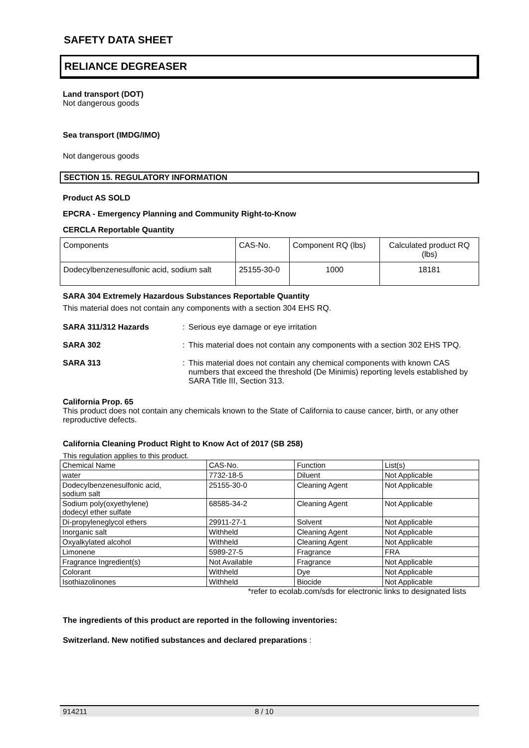SAFETY DATA SHEET
RELIANCE DEGREASER
Land transport (DOT)
Not dangerous goods
Sea transport (IMDG/IMO)
Not dangerous goods
SECTION 15. REGULATORY INFORMATION
Product AS SOLD
EPCRA - Emergency Planning and Community Right-to-Know
CERCLA Reportable Quantity
| Components | CAS-No. | Component RQ (lbs) | Calculated product RQ (lbs) |
| Dodecylbenzenesulfonic acid, sodium salt | 25155-30-0 | 1000 | 18181 |
SARA 304 Extremely Hazardous Substances Reportable Quantity
This material does not contain any components with a section 304 EHS RQ.
SARA 311/312 Hazards : Serious eye damage or eye irritation
SARA 302 : This material does not contain any components with a section 302 EHS TPQ.
SARA 313 : This material does not contain any chemical components with known CAS numbers that exceed the threshold (De Minimis) reporting levels established by SARA Title III, Section 313.
California Prop. 65
This product does not contain any chemicals known to the State of California to cause cancer, birth, or any other reproductive defects.
California Cleaning Product Right to Know Act of 2017 (SB 258)
This regulation applies to this product.
| Chemical Name | CAS-No. | Function | List(s) |
| water | 7732-18-5 | Diluent | Not Applicable |
| Dodecylbenzenesulfonic acid, sodium salt | 25155-30-0 | Cleaning Agent | Not Applicable |
| Sodium poly(oxyethylene) dodecyl ether sulfate | 68585-34-2 | Cleaning Agent | Not Applicable |
| Di-propyleneglycol ethers | 29911-27-1 | Solvent | Not Applicable |
| Inorganic salt | Withheld | Cleaning Agent | Not Applicable |
| Oxyalkylated alcohol | Withheld | Cleaning Agent | Not Applicable |
| Limonene | 5989-27-5 | Fragrance | FRA |
| Fragrance Ingredient(s) | Not Available | Fragrance | Not Applicable |
| Colorant | Withheld | Dye | Not Applicable |
| Isothiazolinones | Withheld | Biocide | Not Applicable |
*refer to ecolab.com/sds for electronic links to designated lists
The ingredients of this product are reported in the following inventories:
Switzerland. New notified substances and declared preparations :
914211 8 / 10